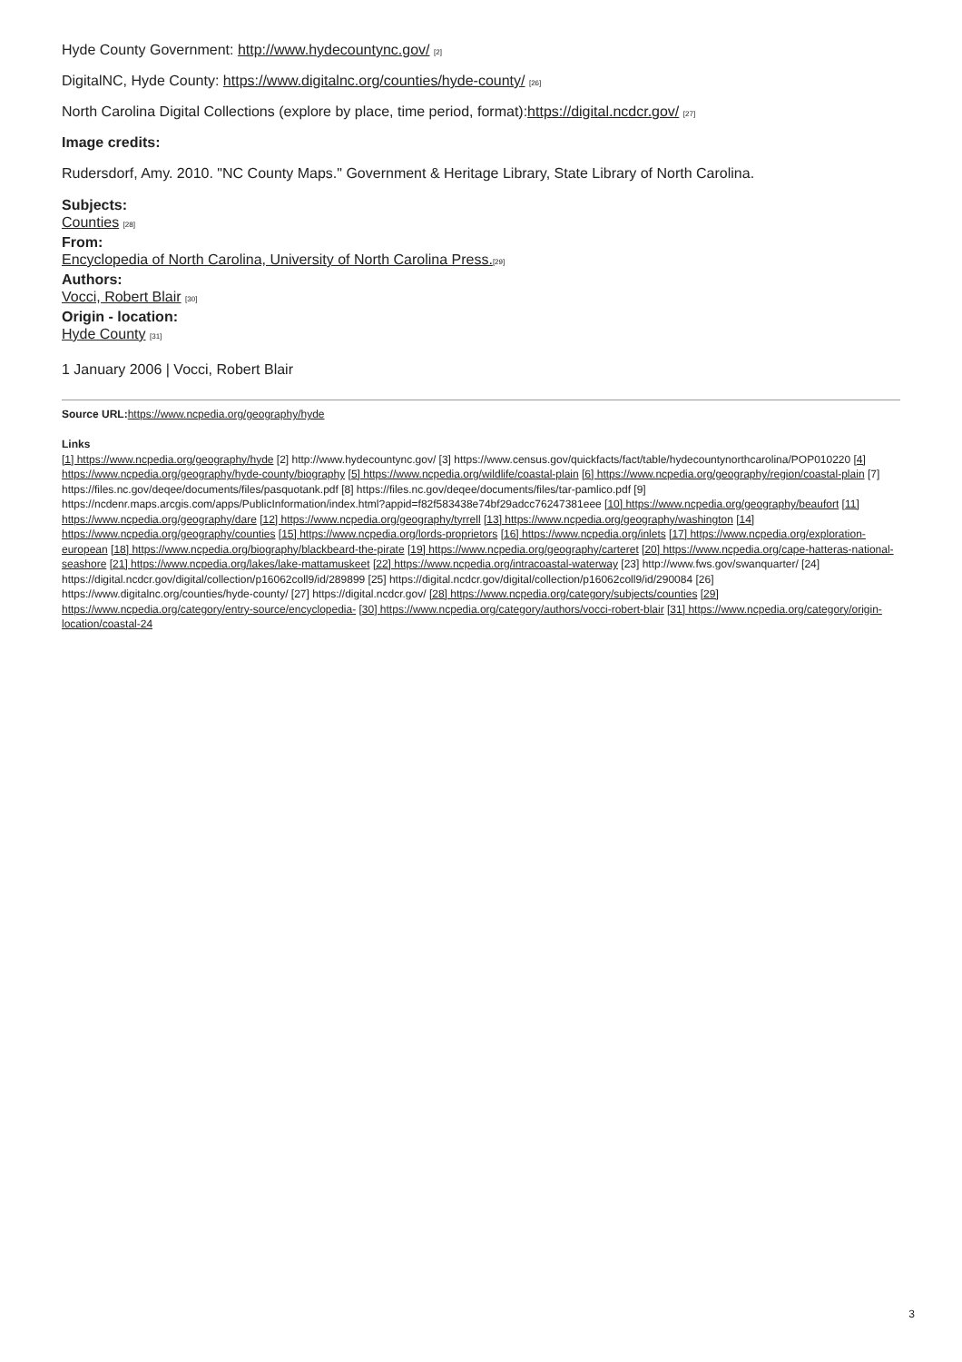Hyde County Government: http://www.hydecountync.gov/ [2]
DigitalNC, Hyde County: https://www.digitalnc.org/counties/hyde-county/ [26]
North Carolina Digital Collections (explore by place, time period, format):https://digital.ncdcr.gov/ [27]
Image credits:
Rudersdorf, Amy. 2010. "NC County Maps." Government & Heritage Library, State Library of North Carolina.
Subjects:
Counties [28]
From:
Encyclopedia of North Carolina, University of North Carolina Press.[29]
Authors:
Vocci, Robert Blair [30]
Origin - location:
Hyde County [31]
1 January 2006 | Vocci, Robert Blair
Source URL: https://www.ncpedia.org/geography/hyde
Links
[1] https://www.ncpedia.org/geography/hyde [2] http://www.hydecountync.gov/ [3] https://www.census.gov/quickfacts/fact/table/hydecountynorthcarolina/POP010220 [4] https://www.ncpedia.org/geography/hyde-county/biography [5] https://www.ncpedia.org/wildlife/coastal-plain [6] https://www.ncpedia.org/geography/region/coastal-plain [7] https://files.nc.gov/deqee/documents/files/pasquotank.pdf [8] https://files.nc.gov/deqee/documents/files/tar-pamlico.pdf [9] https://ncdenr.maps.arcgis.com/apps/PublicInformation/index.html?appid=f82f583438e74bf29adcc76247381eee [10] https://www.ncpedia.org/geography/beaufort [11] https://www.ncpedia.org/geography/dare [12] https://www.ncpedia.org/geography/tyrrell [13] https://www.ncpedia.org/geography/washington [14] https://www.ncpedia.org/geography/counties [15] https://www.ncpedia.org/lords-proprietors [16] https://www.ncpedia.org/inlets [17] https://www.ncpedia.org/exploration-european [18] https://www.ncpedia.org/biography/blackbeard-the-pirate [19] https://www.ncpedia.org/geography/carteret [20] https://www.ncpedia.org/cape-hatteras-national-seashore [21] https://www.ncpedia.org/lakes/lake-mattamuskeet [22] https://www.ncpedia.org/intracoastal-waterway [23] http://www.fws.gov/swanquarter/ [24] https://digital.ncdcr.gov/digital/collection/p16062coll9/id/289899 [25] https://digital.ncdcr.gov/digital/collection/p16062coll9/id/290084 [26] https://www.digitalnc.org/counties/hyde-county/ [27] https://digital.ncdcr.gov/ [28] https://www.ncpedia.org/category/subjects/counties [29] https://www.ncpedia.org/category/entry-source/encyclopedia- [30] https://www.ncpedia.org/category/authors/vocci-robert-blair [31] https://www.ncpedia.org/category/origin-location/coastal-24
3